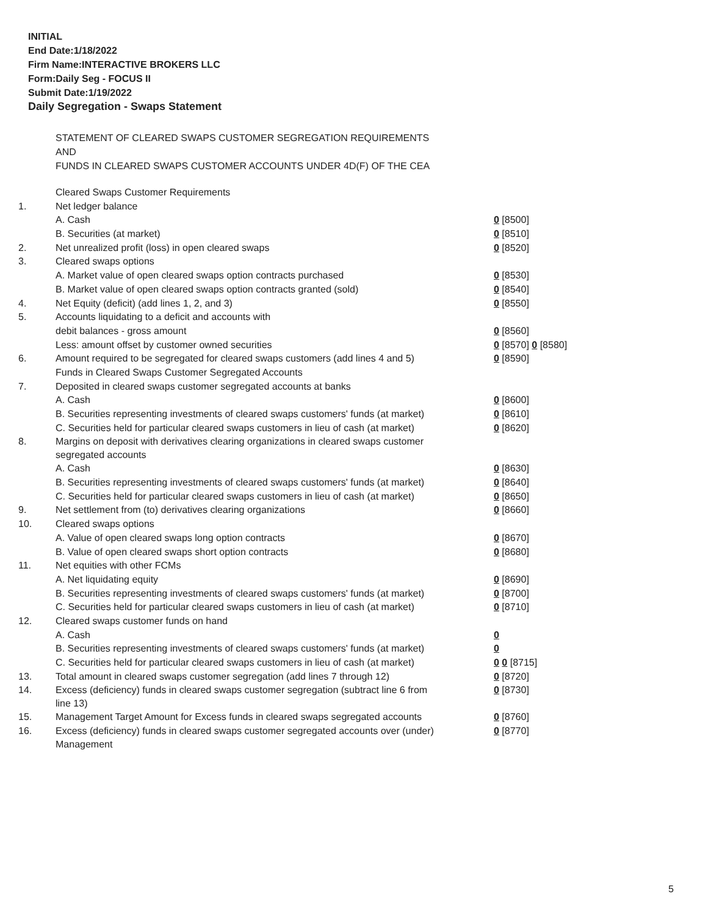INITIAL
End Date:1/18/2022
Firm Name:INTERACTIVE BROKERS LLC
Form:Daily Seg - FOCUS II
Submit Date:1/19/2022
Daily Segregation - Swaps Statement
STATEMENT OF CLEARED SWAPS CUSTOMER SEGREGATION REQUIREMENTS
AND
FUNDS IN CLEARED SWAPS CUSTOMER ACCOUNTS UNDER 4D(F) OF THE CEA
| | Cleared Swaps Customer Requirements | |
| 1. | Net ledger balance | |
| | A. Cash | 0 [8500] |
| | B. Securities (at market) | 0 [8510] |
| 2. | Net unrealized profit (loss) in open cleared swaps | 0 [8520] |
| 3. | Cleared swaps options | |
| | A. Market value of open cleared swaps option contracts purchased | 0 [8530] |
| | B. Market value of open cleared swaps option contracts granted (sold) | 0 [8540] |
| 4. | Net Equity (deficit) (add lines 1, 2, and 3) | 0 [8550] |
| 5. | Accounts liquidating to a deficit and accounts with | |
| | debit balances - gross amount | 0 [8560] |
| | Less: amount offset by customer owned securities | 0 [8570] 0 [8580] |
| 6. | Amount required to be segregated for cleared swaps customers (add lines 4 and 5) | 0 [8590] |
| | Funds in Cleared Swaps Customer Segregated Accounts | |
| 7. | Deposited in cleared swaps customer segregated accounts at banks | |
| | A. Cash | 0 [8600] |
| | B. Securities representing investments of cleared swaps customers' funds (at market) | 0 [8610] |
| | C. Securities held for particular cleared swaps customers in lieu of cash (at market) | 0 [8620] |
| 8. | Margins on deposit with derivatives clearing organizations in cleared swaps customer segregated accounts | |
| | A. Cash | 0 [8630] |
| | B. Securities representing investments of cleared swaps customers' funds (at market) | 0 [8640] |
| | C. Securities held for particular cleared swaps customers in lieu of cash (at market) | 0 [8650] |
| 9. | Net settlement from (to) derivatives clearing organizations | 0 [8660] |
| 10. | Cleared swaps options | |
| | A. Value of open cleared swaps long option contracts | 0 [8670] |
| | B. Value of open cleared swaps short option contracts | 0 [8680] |
| 11. | Net equities with other FCMs | |
| | A. Net liquidating equity | 0 [8690] |
| | B. Securities representing investments of cleared swaps customers' funds (at market) | 0 [8700] |
| | C. Securities held for particular cleared swaps customers in lieu of cash (at market) | 0 [8710] |
| 12. | Cleared swaps customer funds on hand | |
| | A. Cash | 0 |
| | B. Securities representing investments of cleared swaps customers' funds (at market) | 0 |
| | C. Securities held for particular cleared swaps customers in lieu of cash (at market) | 0 0 [8715] |
| 13. | Total amount in cleared swaps customer segregation (add lines 7 through 12) | 0 [8720] |
| 14. | Excess (deficiency) funds in cleared swaps customer segregation (subtract line 6 from line 13) | 0 [8730] |
| 15. | Management Target Amount for Excess funds in cleared swaps segregated accounts | 0 [8760] |
| 16. | Excess (deficiency) funds in cleared swaps customer segregated accounts over (under) Management | 0 [8770] |
5